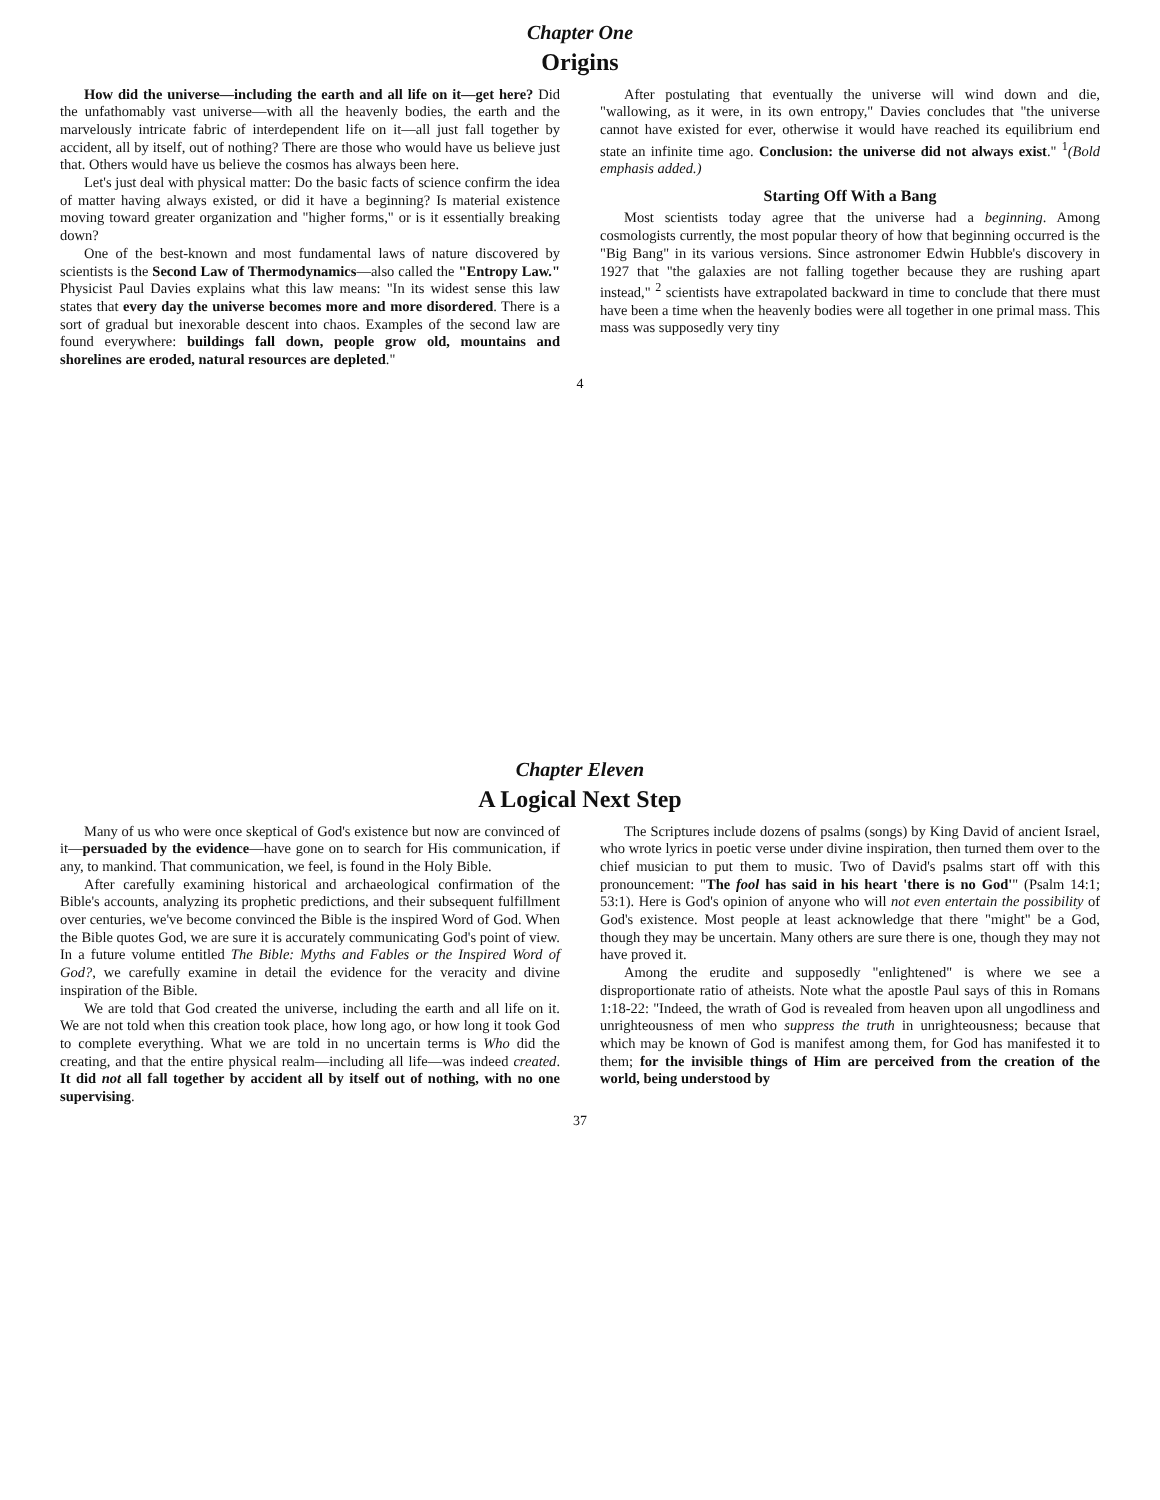Chapter One
Origins
How did the universe—including the earth and all life on it—get here? Did the unfathomably vast universe—with all the heavenly bodies, the earth and the marvelously intricate fabric of interdependent life on it—all just fall together by accident, all by itself, out of nothing? There are those who would have us believe just that. Others would have us believe the cosmos has always been here.
Let's just deal with physical matter: Do the basic facts of science confirm the idea of matter having always existed, or did it have a beginning? Is material existence moving toward greater organization and "higher forms," or is it essentially breaking down?
One of the best-known and most fundamental laws of nature discovered by scientists is the Second Law of Thermodynamics—also called the "Entropy Law." Physicist Paul Davies explains what this law means: "In its widest sense this law states that every day the universe becomes more and more disordered. There is a sort of gradual but inexorable descent into chaos. Examples of the second law are found everywhere: buildings fall down, people grow old, mountains and shorelines are eroded, natural resources are depleted."
After postulating that eventually the universe will wind down and die, "wallowing, as it were, in its own entropy," Davies concludes that "the universe cannot have existed for ever, otherwise it would have reached its equilibrium end state an infinite time ago. Conclusion: the universe did not always exist." <sup>1</sup>(Bold emphasis added.)
Starting Off With a Bang
Most scientists today agree that the universe had a beginning. Among cosmologists currently, the most popular theory of how that beginning occurred is the "Big Bang" in its various versions. Since astronomer Edwin Hubble's discovery in 1927 that "the galaxies are not falling together because they are rushing apart instead," <sup>2</sup> scientists have extrapolated backward in time to conclude that there must have been a time when the heavenly bodies were all together in one primal mass. This mass was supposedly very tiny
4
Chapter Eleven
A Logical Next Step
Many of us who were once skeptical of God's existence but now are convinced of it—persuaded by the evidence—have gone on to search for His communication, if any, to mankind. That communication, we feel, is found in the Holy Bible.
After carefully examining historical and archaeological confirmation of the Bible's accounts, analyzing its prophetic predictions, and their subsequent fulfillment over centuries, we've become convinced the Bible is the inspired Word of God. When the Bible quotes God, we are sure it is accurately communicating God's point of view. In a future volume entitled The Bible: Myths and Fables or the Inspired Word of God?, we carefully examine in detail the evidence for the veracity and divine inspiration of the Bible.
We are told that God created the universe, including the earth and all life on it. We are not told when this creation took place, how long ago, or how long it took God to complete everything. What we are told in no uncertain terms is Who did the creating, and that the entire physical realm—including all life—was indeed created. It did not all fall together by accident all by itself out of nothing, with no one supervising.
The Scriptures include dozens of psalms (songs) by King David of ancient Israel, who wrote lyrics in poetic verse under divine inspiration, then turned them over to the chief musician to put them to music. Two of David's psalms start off with this pronouncement: "The fool has said in his heart 'there is no God'" (Psalm 14:1; 53:1). Here is God's opinion of anyone who will not even entertain the possibility of God's existence. Most people at least acknowledge that there "might" be a God, though they may be uncertain. Many others are sure there is one, though they may not have proved it.
Among the erudite and supposedly "enlightened" is where we see a disproportionate ratio of atheists. Note what the apostle Paul says of this in Romans 1:18-22: "Indeed, the wrath of God is revealed from heaven upon all ungodliness and unrighteousness of men who suppress the truth in unrighteousness; because that which may be known of God is manifest among them, for God has manifested it to them; for the invisible things of Him are perceived from the creation of the world, being understood by
37